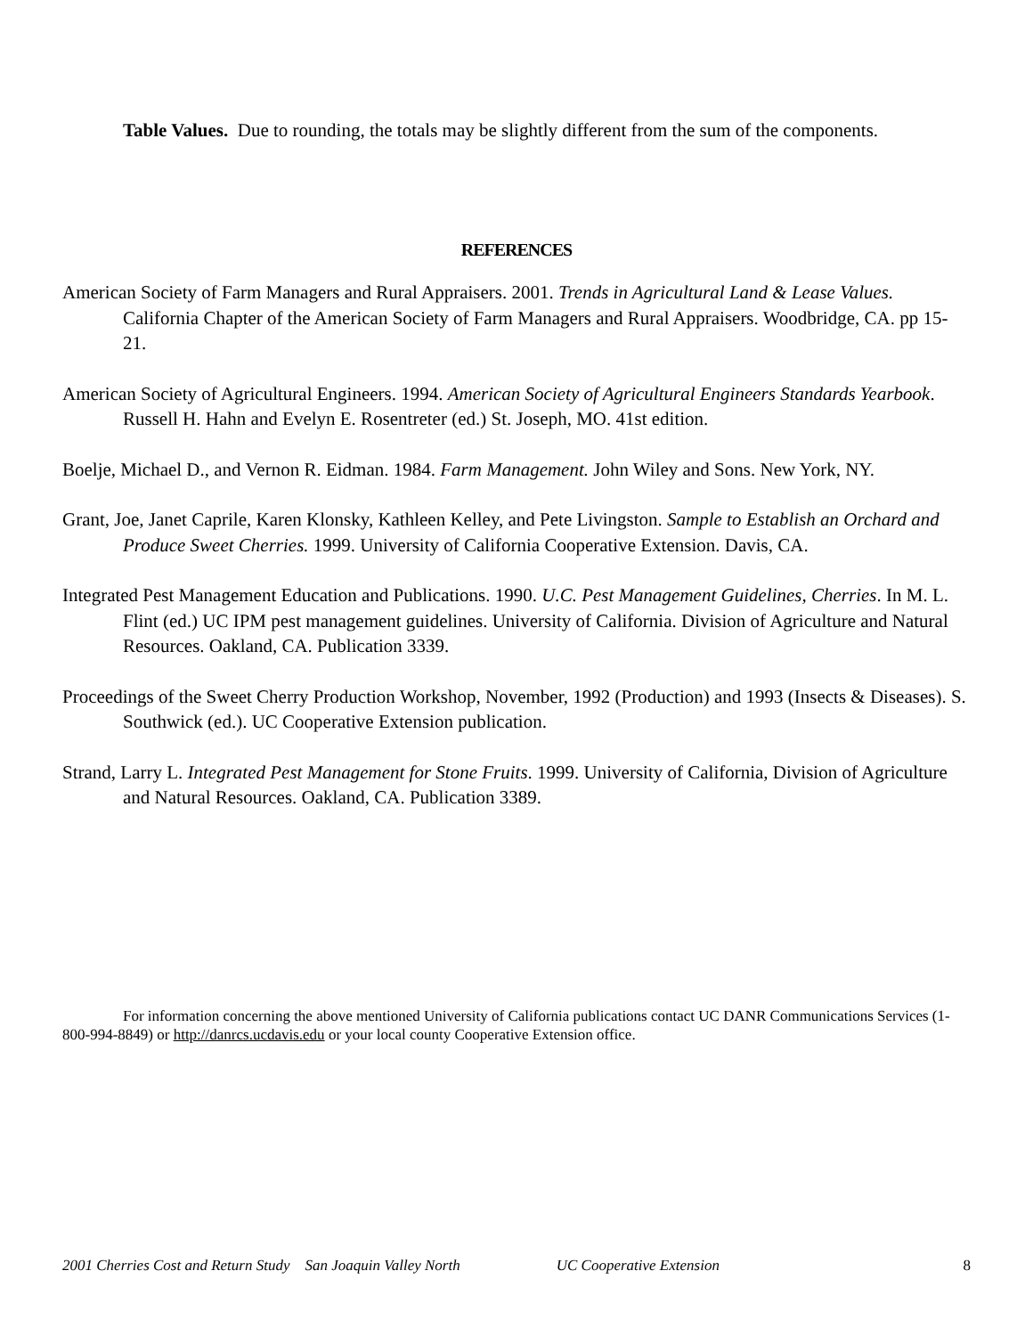Table Values. Due to rounding, the totals may be slightly different from the sum of the components.
REFERENCES
American Society of Farm Managers and Rural Appraisers. 2001. Trends in Agricultural Land & Lease Values. California Chapter of the American Society of Farm Managers and Rural Appraisers. Woodbridge, CA. pp 15-21.
American Society of Agricultural Engineers. 1994. American Society of Agricultural Engineers Standards Yearbook. Russell H. Hahn and Evelyn E. Rosentreter (ed.) St. Joseph, MO. 41st edition.
Boelje, Michael D., and Vernon R. Eidman. 1984. Farm Management. John Wiley and Sons. New York, NY.
Grant, Joe, Janet Caprile, Karen Klonsky, Kathleen Kelley, and Pete Livingston. Sample to Establish an Orchard and Produce Sweet Cherries. 1999. University of California Cooperative Extension. Davis, CA.
Integrated Pest Management Education and Publications. 1990. U.C. Pest Management Guidelines, Cherries. In M. L. Flint (ed.) UC IPM pest management guidelines. University of California. Division of Agriculture and Natural Resources. Oakland, CA. Publication 3339.
Proceedings of the Sweet Cherry Production Workshop, November, 1992 (Production) and 1993 (Insects & Diseases). S. Southwick (ed.). UC Cooperative Extension publication.
Strand, Larry L. Integrated Pest Management for Stone Fruits. 1999. University of California, Division of Agriculture and Natural Resources. Oakland, CA. Publication 3389.
For information concerning the above mentioned University of California publications contact UC DANR Communications Services (1-800-994-8849) or http://danrcs.ucdavis.edu or your local county Cooperative Extension office.
2001 Cherries Cost and Return Study San Joaquin Valley North UC Cooperative Extension 8